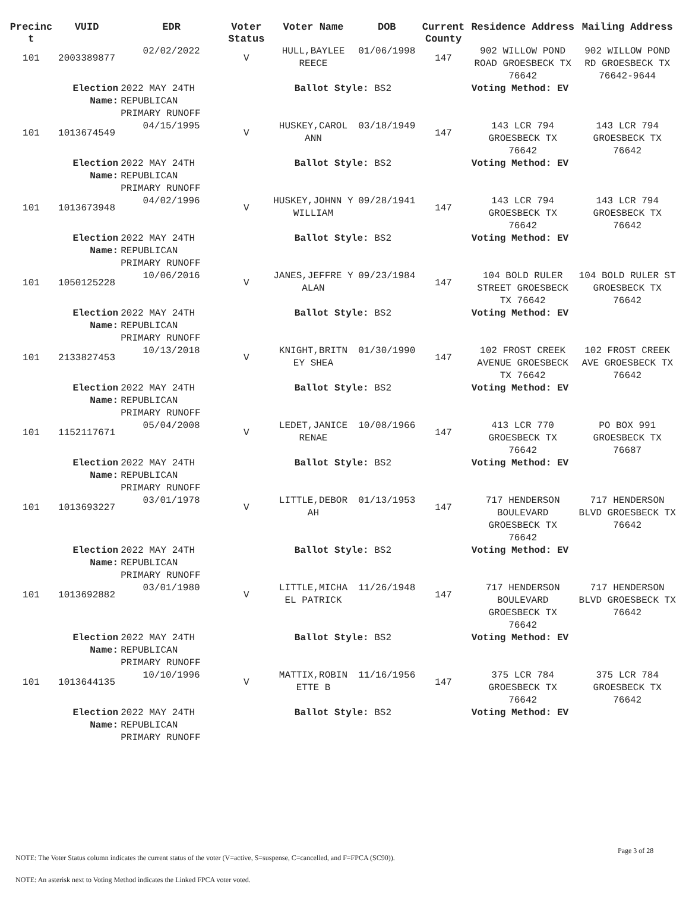| Precinc t | VUID | EDR | Voter Status | Voter Name | DOB | Current County | Residence Address | Mailing Address |
| --- | --- | --- | --- | --- | --- | --- | --- | --- |
| 101 | 2003389877 | 02/02/2022 | V | HULL,BAYLEE REECE | 01/06/1998 | 147 | 902 WILLOW POND ROAD GROESBECK TX 76642 | 902 WILLOW POND RD GROESBECK TX 76642-9644 |
| | Election Name: | 2022 MAY 24TH REPUBLICAN PRIMARY RUNOFF | | Ballot Style: BS2 | | | Voting Method: EV | |
| 101 | 1013674549 | 04/15/1995 | V | HUSKEY,CAROL ANN | 03/18/1949 | 147 | 143 LCR 794 GROESBECK TX 76642 | 143 LCR 794 GROESBECK TX 76642 |
| | Election Name: | 2022 MAY 24TH REPUBLICAN PRIMARY RUNOFF | | Ballot Style: BS2 | | | Voting Method: EV | |
| 101 | 1013673948 | 04/02/1996 | V | HUSKEY,JOHNN Y WILLIAM | 09/28/1941 | 147 | 143 LCR 794 GROESBECK TX 76642 | 143 LCR 794 GROESBECK TX 76642 |
| | Election Name: | 2022 MAY 24TH REPUBLICAN PRIMARY RUNOFF | | Ballot Style: BS2 | | | Voting Method: EV | |
| 101 | 1050125228 | 10/06/2016 | V | JANES,JEFFRE Y ALAN | 09/23/1984 | 147 | 104 BOLD RULER STREET GROESBECK TX 76642 | 104 BOLD RULER ST GROESBECK TX 76642 |
| | Election Name: | 2022 MAY 24TH REPUBLICAN PRIMARY RUNOFF | | Ballot Style: BS2 | | | Voting Method: EV | |
| 101 | 2133827453 | 10/13/2018 | V | KNIGHT,BRITN EY SHEA | 01/30/1990 | 147 | 102 FROST CREEK AVENUE GROESBECK TX 76642 | 102 FROST CREEK AVE GROESBECK TX 76642 |
| | Election Name: | 2022 MAY 24TH REPUBLICAN PRIMARY RUNOFF | | Ballot Style: BS2 | | | Voting Method: EV | |
| 101 | 1152117671 | 05/04/2008 | V | LEDET,JANICE RENAE | 10/08/1966 | 147 | 413 LCR 770 GROESBECK TX 76642 | PO BOX 991 GROESBECK TX 76687 |
| | Election Name: | 2022 MAY 24TH REPUBLICAN PRIMARY RUNOFF | | Ballot Style: BS2 | | | Voting Method: EV | |
| 101 | 1013693227 | 03/01/1978 | V | LITTLE,DEBOR AH | 01/13/1953 | 147 | 717 HENDERSON BOULEVARD GROESBECK TX 76642 | 717 HENDERSON BLVD GROESBECK TX 76642 |
| | Election Name: | 2022 MAY 24TH REPUBLICAN PRIMARY RUNOFF | | Ballot Style: BS2 | | | Voting Method: EV | |
| 101 | 1013692882 | 03/01/1980 | V | LITTLE,MICHA EL PATRICK | 11/26/1948 | 147 | 717 HENDERSON BOULEVARD GROESBECK TX 76642 | 717 HENDERSON BLVD GROESBECK TX 76642 |
| | Election Name: | 2022 MAY 24TH REPUBLICAN PRIMARY RUNOFF | | Ballot Style: BS2 | | | Voting Method: EV | |
| 101 | 1013644135 | 10/10/1996 | V | MATTIX,ROBIN ETTE B | 11/16/1956 | 147 | 375 LCR 784 GROESBECK TX 76642 | 375 LCR 784 GROESBECK TX 76642 |
| | Election Name: | 2022 MAY 24TH REPUBLICAN PRIMARY RUNOFF | | Ballot Style: BS2 | | | Voting Method: EV | |
Page 3 of 28
NOTE: The Voter Status column indicates the current status of the voter (V=active, S=suspense, C=cancelled, and F=FPCA (SC90)).
NOTE: An asterisk next to Voting Method indicates the Linked FPCA voter voted.